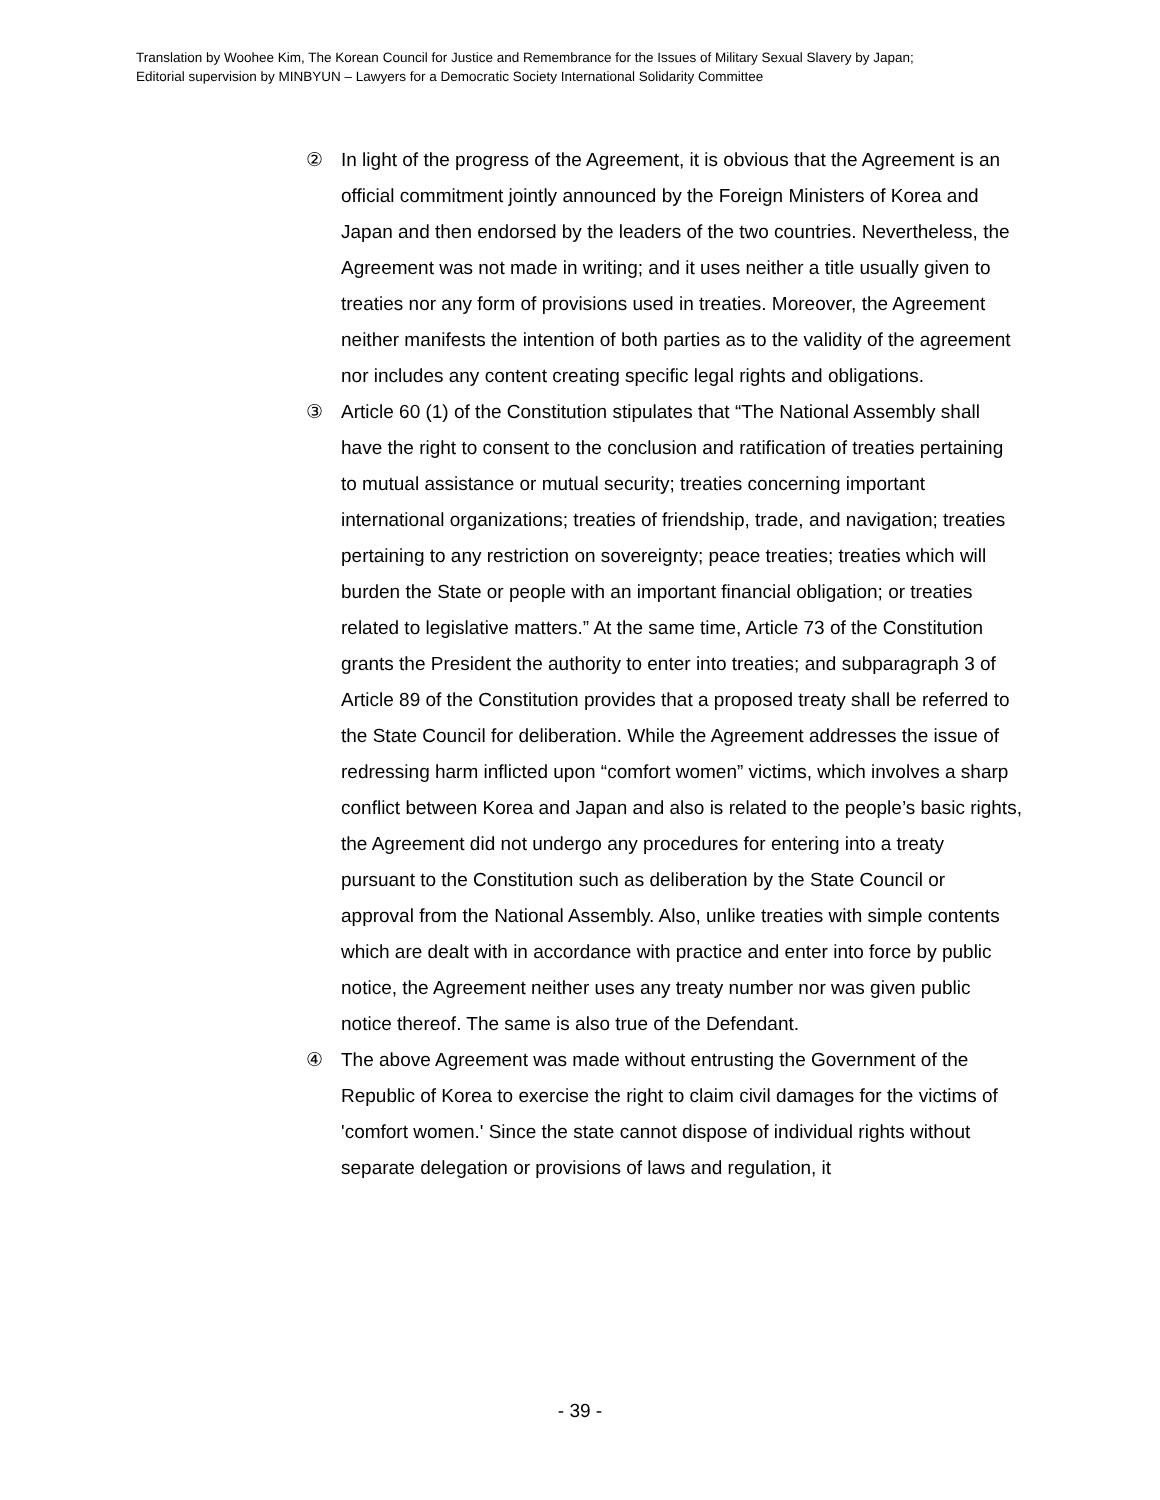Translation by Woohee Kim, The Korean Council for Justice and Remembrance for the Issues of Military Sexual Slavery by Japan;
Editorial supervision by MINBYUN – Lawyers for a Democratic Society International Solidarity Committee
② In light of the progress of the Agreement, it is obvious that the Agreement is an official commitment jointly announced by the Foreign Ministers of Korea and Japan and then endorsed by the leaders of the two countries. Nevertheless, the Agreement was not made in writing; and it uses neither a title usually given to treaties nor any form of provisions used in treaties. Moreover, the Agreement neither manifests the intention of both parties as to the validity of the agreement nor includes any content creating specific legal rights and obligations.
③ Article 60 (1) of the Constitution stipulates that “The National Assembly shall have the right to consent to the conclusion and ratification of treaties pertaining to mutual assistance or mutual security; treaties concerning important international organizations; treaties of friendship, trade, and navigation; treaties pertaining to any restriction on sovereignty; peace treaties; treaties which will burden the State or people with an important financial obligation; or treaties related to legislative matters.” At the same time, Article 73 of the Constitution grants the President the authority to enter into treaties; and subparagraph 3 of Article 89 of the Constitution provides that a proposed treaty shall be referred to the State Council for deliberation. While the Agreement addresses the issue of redressing harm inflicted upon “comfort women” victims, which involves a sharp conflict between Korea and Japan and also is related to the people’s basic rights, the Agreement did not undergo any procedures for entering into a treaty pursuant to the Constitution such as deliberation by the State Council or approval from the National Assembly. Also, unlike treaties with simple contents which are dealt with in accordance with practice and enter into force by public notice, the Agreement neither uses any treaty number nor was given public notice thereof. The same is also true of the Defendant.
④ The above Agreement was made without entrusting the Government of the Republic of Korea to exercise the right to claim civil damages for the victims of 'comfort women.' Since the state cannot dispose of individual rights without separate delegation or provisions of laws and regulation, it
- 39 -